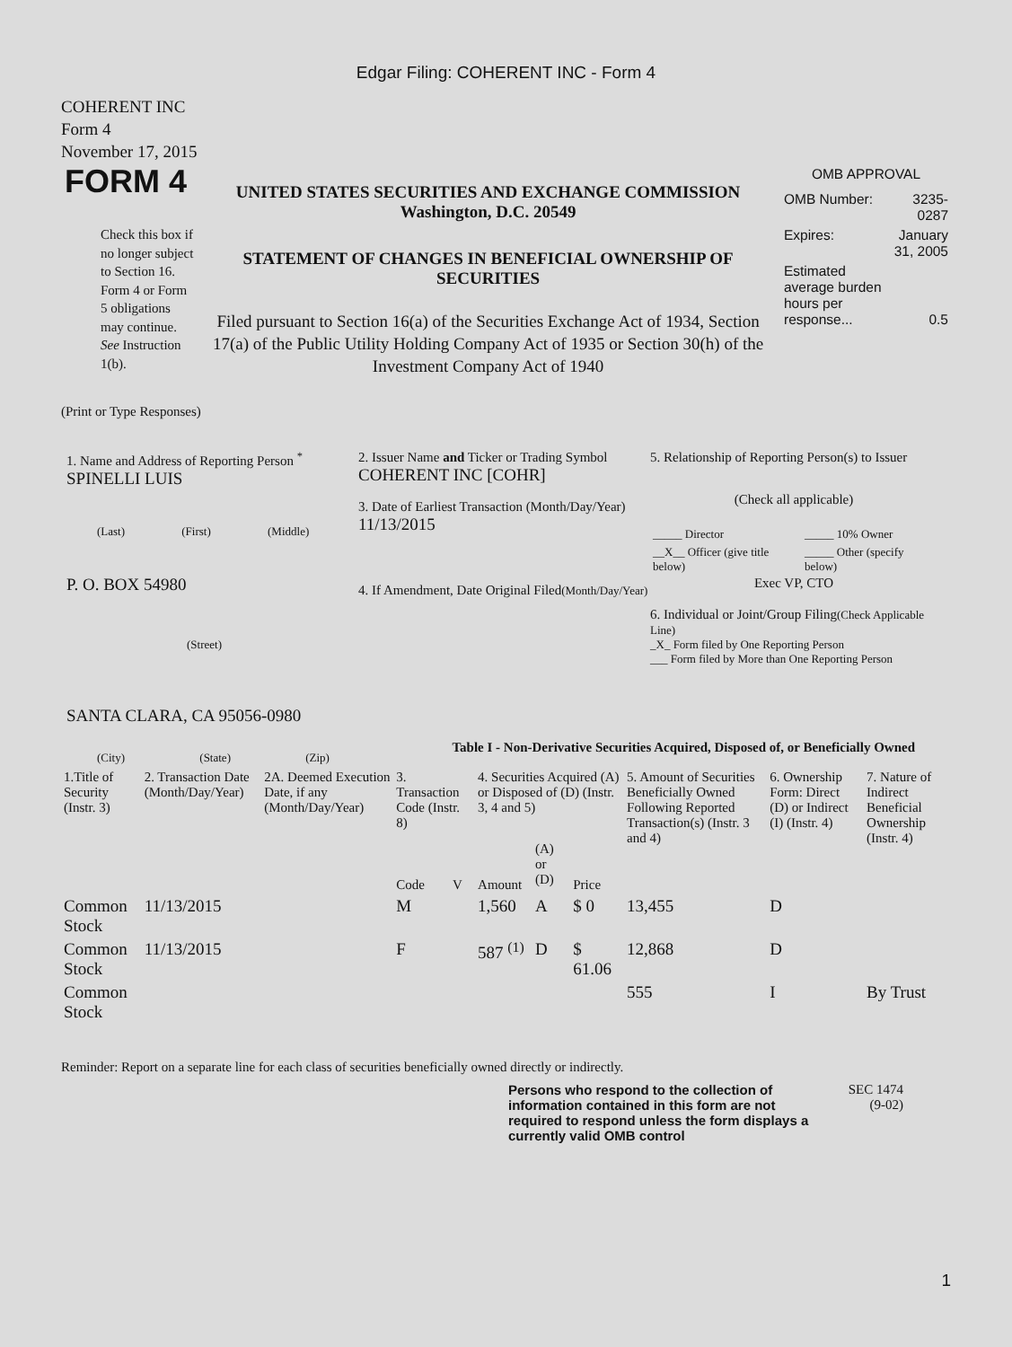Edgar Filing: COHERENT INC - Form 4
COHERENT INC
Form 4
November 17, 2015
FORM 4
Check this box if no longer subject to Section 16. Form 4 or Form 5 obligations may continue. See Instruction 1(b).
UNITED STATES SECURITIES AND EXCHANGE COMMISSION
Washington, D.C. 20549
STATEMENT OF CHANGES IN BENEFICIAL OWNERSHIP OF SECURITIES
Filed pursuant to Section 16(a) of the Securities Exchange Act of 1934, Section 17(a) of the Public Utility Holding Company Act of 1935 or Section 30(h) of the Investment Company Act of 1940
OMB APPROVAL
| OMB Number: | 3235-0287 |
| Expires: | January 31, 2005 |
| Estimated average burden hours per response... | 0.5 |
(Print or Type Responses)
1. Name and Address of Reporting Person <sup>*</sup>
SPINELLI LUIS
(Last) (First) (Middle)
P. O. BOX 54980
(Street)
SANTA CLARA, CA 95056-0980
(City) (State) (Zip)
2. Issuer Name and Ticker or Trading Symbol
COHERENT INC [COHR]
3. Date of Earliest Transaction (Month/Day/Year)
11/13/2015
4. If Amendment, Date Original Filed(Month/Day/Year)
5. Relationship of Reporting Person(s) to Issuer
(Check all applicable)
| _____ Director | _____ 10% Owner |
| __X__ Officer (give title below) | _____ Other (specify below) |
Exec VP, CTO
6. Individual or Joint/Group Filing(Check Applicable Line)
_X_ Form filed by One Reporting Person
___ Form filed by More than One Reporting Person
Table I - Non-Derivative Securities Acquired, Disposed of, or Beneficially Owned
| 1.Title of Security (Instr. 3) | 2. Transaction Date (Month/Day/Year) | 2A. Deemed Execution Date, if any (Month/Day/Year) | 3. Transaction Code (Instr. 8) | | 4. Securities Acquired (A) or Disposed of (D) (Instr. 3, 4 and 5) | | | 5. Amount of Securities Beneficially Owned Following Reported Transaction(s) (Instr. 3 and 4) | 6. Ownership Form: Direct (D) or Indirect (I) (Instr. 4) | 7. Nature of Indirect Beneficial Ownership (Instr. 4) |
| --- | --- | --- | --- | --- | --- | --- | --- | --- | --- | --- |
| | | | Code | V | Amount | (A) or (D) | Price | | | |
| Common Stock | 11/13/2015 | | M | | 1,560 | A | $ 0 | 13,455 | D | |
| Common Stock | 11/13/2015 | | F | | 587 <sup>(1)</sup> | D | $ 61.06 | 12,868 | D | |
| Common Stock | | | | | | | | 555 | I | By Trust |
Reminder: Report on a separate line for each class of securities beneficially owned directly or indirectly.
Persons who respond to the collection of information contained in this form are not required to respond unless the form displays a currently valid OMB control
SEC 1474
(9-02)
1